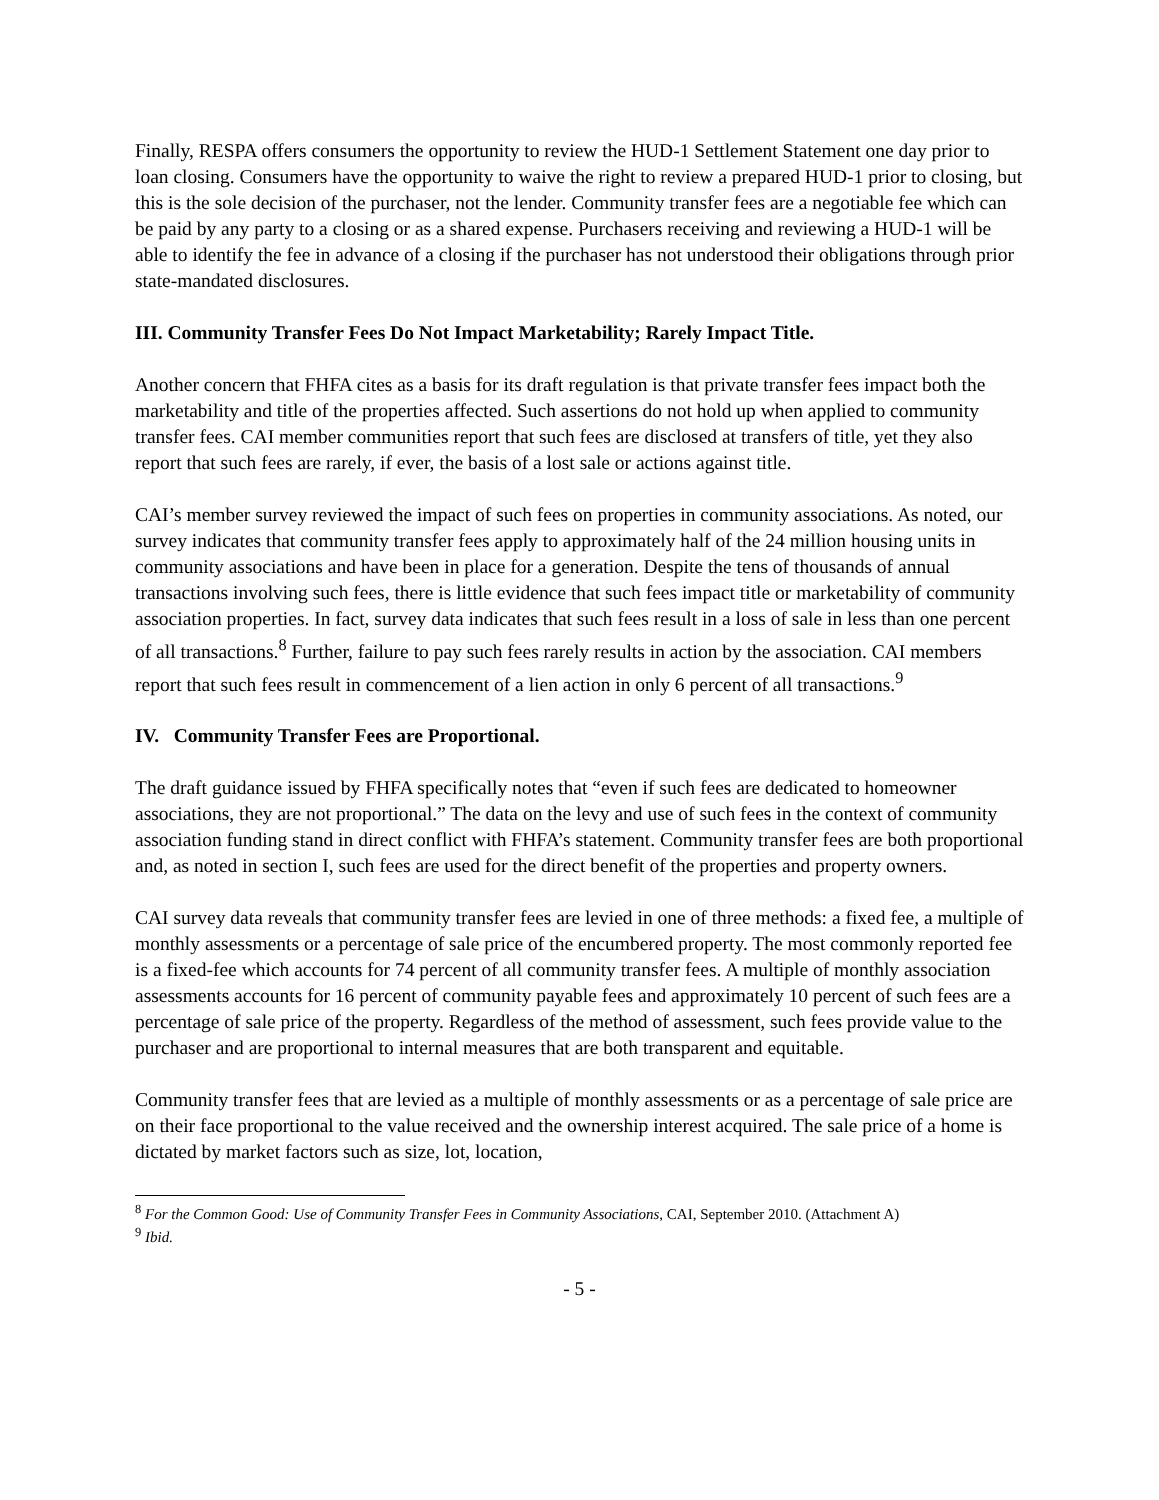Finally, RESPA offers consumers the opportunity to review the HUD-1 Settlement Statement one day prior to loan closing. Consumers have the opportunity to waive the right to review a prepared HUD-1 prior to closing, but this is the sole decision of the purchaser, not the lender. Community transfer fees are a negotiable fee which can be paid by any party to a closing or as a shared expense. Purchasers receiving and reviewing a HUD-1 will be able to identify the fee in advance of a closing if the purchaser has not understood their obligations through prior state-mandated disclosures.
III. Community Transfer Fees Do Not Impact Marketability; Rarely Impact Title.
Another concern that FHFA cites as a basis for its draft regulation is that private transfer fees impact both the marketability and title of the properties affected. Such assertions do not hold up when applied to community transfer fees. CAI member communities report that such fees are disclosed at transfers of title, yet they also report that such fees are rarely, if ever, the basis of a lost sale or actions against title.
CAI’s member survey reviewed the impact of such fees on properties in community associations. As noted, our survey indicates that community transfer fees apply to approximately half of the 24 million housing units in community associations and have been in place for a generation. Despite the tens of thousands of annual transactions involving such fees, there is little evidence that such fees impact title or marketability of community association properties. In fact, survey data indicates that such fees result in a loss of sale in less than one percent of all transactions.<sup>8</sup> Further, failure to pay such fees rarely results in action by the association. CAI members report that such fees result in commencement of a lien action in only 6 percent of all transactions.<sup>9</sup>
IV. Community Transfer Fees are Proportional.
The draft guidance issued by FHFA specifically notes that “even if such fees are dedicated to homeowner associations, they are not proportional.” The data on the levy and use of such fees in the context of community association funding stand in direct conflict with FHFA’s statement. Community transfer fees are both proportional and, as noted in section I, such fees are used for the direct benefit of the properties and property owners.
CAI survey data reveals that community transfer fees are levied in one of three methods: a fixed fee, a multiple of monthly assessments or a percentage of sale price of the encumbered property. The most commonly reported fee is a fixed-fee which accounts for 74 percent of all community transfer fees. A multiple of monthly association assessments accounts for 16 percent of community payable fees and approximately 10 percent of such fees are a percentage of sale price of the property. Regardless of the method of assessment, such fees provide value to the purchaser and are proportional to internal measures that are both transparent and equitable.
Community transfer fees that are levied as a multiple of monthly assessments or as a percentage of sale price are on their face proportional to the value received and the ownership interest acquired. The sale price of a home is dictated by market factors such as size, lot, location,
<sup>8</sup> For the Common Good: Use of Community Transfer Fees in Community Associations, CAI, September 2010. (Attachment A)
<sup>9</sup> Ibid.
- 5 -